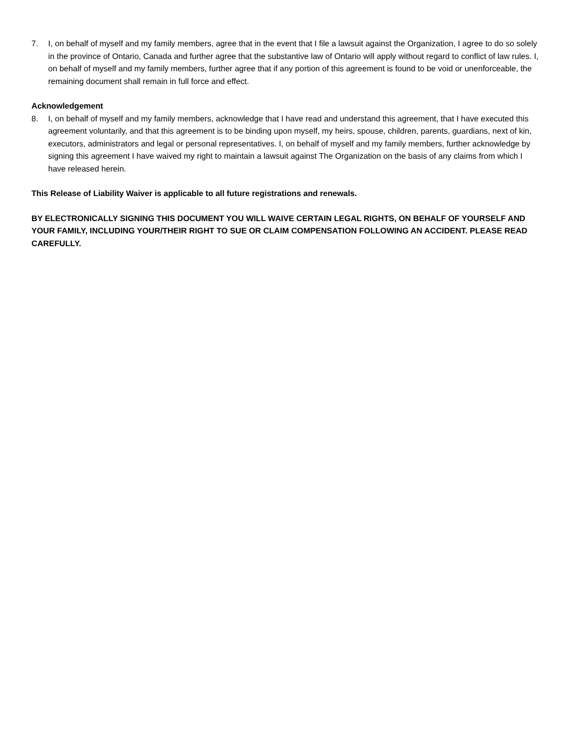7. I, on behalf of myself and my family members, agree that in the event that I file a lawsuit against the Organization, I agree to do so solely in the province of Ontario, Canada and further agree that the substantive law of Ontario will apply without regard to conflict of law rules. I, on behalf of myself and my family members, further agree that if any portion of this agreement is found to be void or unenforceable, the remaining document shall remain in full force and effect.
Acknowledgement
8. I, on behalf of myself and my family members, acknowledge that I have read and understand this agreement, that I have executed this agreement voluntarily, and that this agreement is to be binding upon myself, my heirs, spouse, children, parents, guardians, next of kin, executors, administrators and legal or personal representatives. I, on behalf of myself and my family members, further acknowledge by signing this agreement I have waived my right to maintain a lawsuit against The Organization on the basis of any claims from which I have released herein.
This Release of Liability Waiver is applicable to all future registrations and renewals.
BY ELECTRONICALLY SIGNING THIS DOCUMENT YOU WILL WAIVE CERTAIN LEGAL RIGHTS, ON BEHALF OF YOURSELF AND YOUR FAMILY, INCLUDING YOUR/THEIR RIGHT TO SUE OR CLAIM COMPENSATION FOLLOWING AN ACCIDENT. PLEASE READ CAREFULLY.